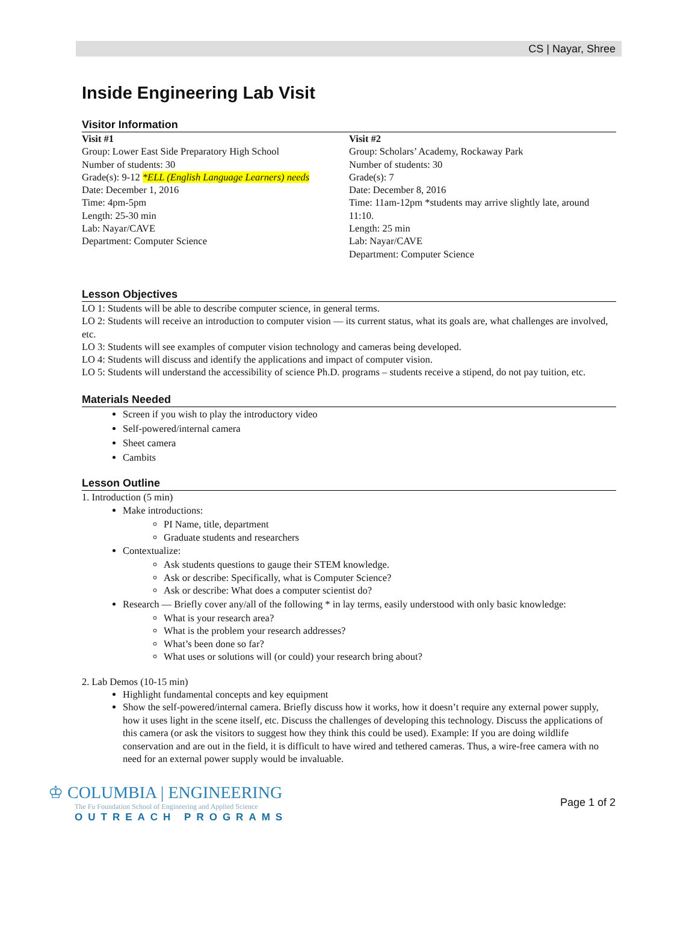CS | Nayar, Shree
Inside Engineering Lab Visit
Visitor Information
Visit #1
Group: Lower East Side Preparatory High School
Number of students: 30
Grade(s): 9-12 *ELL (English Language Learners) needs
Date: December 1, 2016
Time: 4pm-5pm
Length: 25-30 min
Lab: Nayar/CAVE
Department: Computer Science
Visit #2
Group: Scholars’ Academy, Rockaway Park
Number of students: 30
Grade(s): 7
Date: December 8, 2016
Time: 11am-12pm *students may arrive slightly late, around 11:10.
Length: 25 min
Lab: Nayar/CAVE
Department: Computer Science
Lesson Objectives
LO 1: Students will be able to describe computer science, in general terms.
LO 2: Students will receive an introduction to computer vision — its current status, what its goals are, what challenges are involved, etc.
LO 3: Students will see examples of computer vision technology and cameras being developed.
LO 4: Students will discuss and identify the applications and impact of computer vision.
LO 5: Students will understand the accessibility of science Ph.D. programs – students receive a stipend, do not pay tuition, etc.
Materials Needed
Screen if you wish to play the introductory video
Self-powered/internal camera
Sheet camera
Cambits
Lesson Outline
1. Introduction (5 min)
Make introductions:
PI Name, title, department
Graduate students and researchers
Contextualize:
Ask students questions to gauge their STEM knowledge.
Ask or describe: Specifically, what is Computer Science?
Ask or describe: What does a computer scientist do?
Research — Briefly cover any/all of the following * in lay terms, easily understood with only basic knowledge:
What is your research area?
What is the problem your research addresses?
What’s been done so far?
What uses or solutions will (or could) your research bring about?
2. Lab Demos (10-15 min)
Highlight fundamental concepts and key equipment
Show the self-powered/internal camera. Briefly discuss how it works, how it doesn’t require any external power supply, how it uses light in the scene itself, etc. Discuss the challenges of developing this technology. Discuss the applications of this camera (or ask the visitors to suggest how they think this could be used). Example: If you are doing wildlife conservation and are out in the field, it is difficult to have wired and tethered cameras. Thus, a wire-free camera with no need for an external power supply would be invaluable.
♔ COLUMBIA | ENGINEERING
The Fu Foundation School of Engineering and Applied Science
OUTREACH PROGRAMS
Page 1 of 2